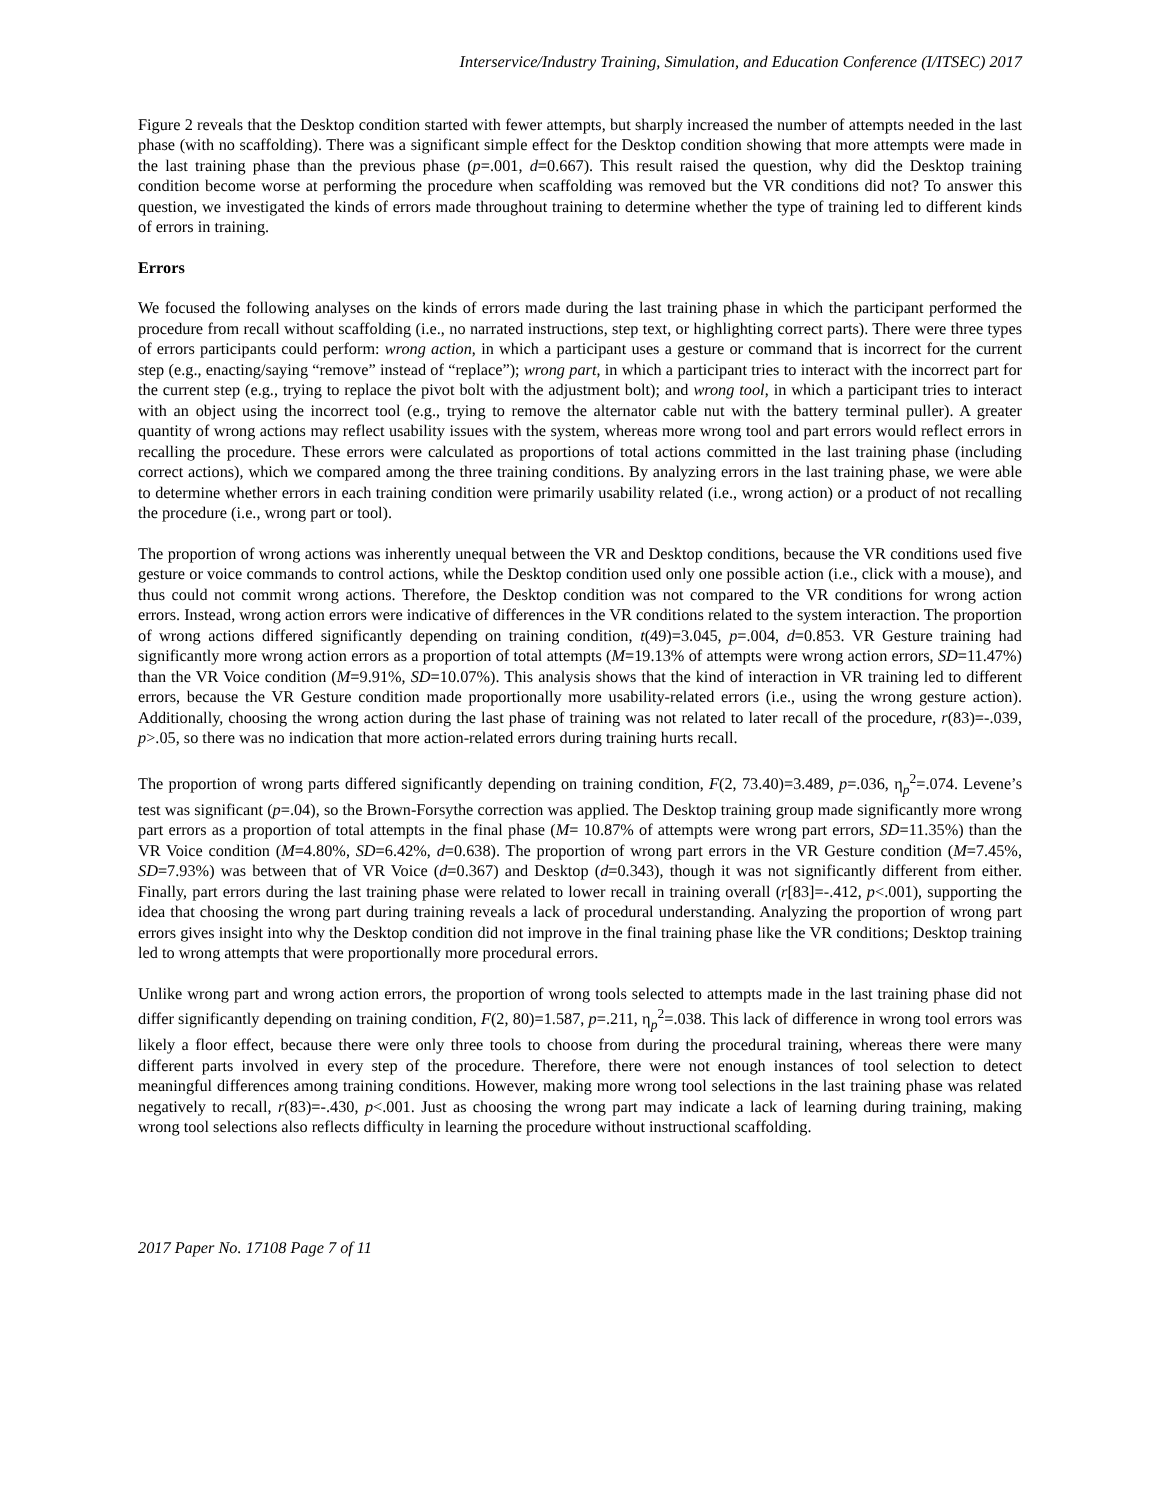Interservice/Industry Training, Simulation, and Education Conference (I/ITSEC) 2017
Figure 2 reveals that the Desktop condition started with fewer attempts, but sharply increased the number of attempts needed in the last phase (with no scaffolding). There was a significant simple effect for the Desktop condition showing that more attempts were made in the last training phase than the previous phase (p=.001, d=0.667). This result raised the question, why did the Desktop training condition become worse at performing the procedure when scaffolding was removed but the VR conditions did not? To answer this question, we investigated the kinds of errors made throughout training to determine whether the type of training led to different kinds of errors in training.
Errors
We focused the following analyses on the kinds of errors made during the last training phase in which the participant performed the procedure from recall without scaffolding (i.e., no narrated instructions, step text, or highlighting correct parts). There were three types of errors participants could perform: wrong action, in which a participant uses a gesture or command that is incorrect for the current step (e.g., enacting/saying “remove” instead of “replace”); wrong part, in which a participant tries to interact with the incorrect part for the current step (e.g., trying to replace the pivot bolt with the adjustment bolt); and wrong tool, in which a participant tries to interact with an object using the incorrect tool (e.g., trying to remove the alternator cable nut with the battery terminal puller). A greater quantity of wrong actions may reflect usability issues with the system, whereas more wrong tool and part errors would reflect errors in recalling the procedure. These errors were calculated as proportions of total actions committed in the last training phase (including correct actions), which we compared among the three training conditions. By analyzing errors in the last training phase, we were able to determine whether errors in each training condition were primarily usability related (i.e., wrong action) or a product of not recalling the procedure (i.e., wrong part or tool).
The proportion of wrong actions was inherently unequal between the VR and Desktop conditions, because the VR conditions used five gesture or voice commands to control actions, while the Desktop condition used only one possible action (i.e., click with a mouse), and thus could not commit wrong actions. Therefore, the Desktop condition was not compared to the VR conditions for wrong action errors. Instead, wrong action errors were indicative of differences in the VR conditions related to the system interaction. The proportion of wrong actions differed significantly depending on training condition, t(49)=3.045, p=.004, d=0.853. VR Gesture training had significantly more wrong action errors as a proportion of total attempts (M=19.13% of attempts were wrong action errors, SD=11.47%) than the VR Voice condition (M=9.91%, SD=10.07%). This analysis shows that the kind of interaction in VR training led to different errors, because the VR Gesture condition made proportionally more usability-related errors (i.e., using the wrong gesture action). Additionally, choosing the wrong action during the last phase of training was not related to later recall of the procedure, r(83)=-.039, p>.05, so there was no indication that more action-related errors during training hurts recall.
The proportion of wrong parts differed significantly depending on training condition, F(2, 73.40)=3.489, p=.036, η<sub>p</sub><sup>2</sup>=.074. Levene’s test was significant (p=.04), so the Brown-Forsythe correction was applied. The Desktop training group made significantly more wrong part errors as a proportion of total attempts in the final phase (M= 10.87% of attempts were wrong part errors, SD=11.35%) than the VR Voice condition (M=4.80%, SD=6.42%, d=0.638). The proportion of wrong part errors in the VR Gesture condition (M=7.45%, SD=7.93%) was between that of VR Voice (d=0.367) and Desktop (d=0.343), though it was not significantly different from either. Finally, part errors during the last training phase were related to lower recall in training overall (r[83]=-.412, p<.001), supporting the idea that choosing the wrong part during training reveals a lack of procedural understanding. Analyzing the proportion of wrong part errors gives insight into why the Desktop condition did not improve in the final training phase like the VR conditions; Desktop training led to wrong attempts that were proportionally more procedural errors.
Unlike wrong part and wrong action errors, the proportion of wrong tools selected to attempts made in the last training phase did not differ significantly depending on training condition, F(2, 80)=1.587, p=.211, η<sub>p</sub><sup>2</sup>=.038. This lack of difference in wrong tool errors was likely a floor effect, because there were only three tools to choose from during the procedural training, whereas there were many different parts involved in every step of the procedure. Therefore, there were not enough instances of tool selection to detect meaningful differences among training conditions. However, making more wrong tool selections in the last training phase was related negatively to recall, r(83)=-.430, p<.001. Just as choosing the wrong part may indicate a lack of learning during training, making wrong tool selections also reflects difficulty in learning the procedure without instructional scaffolding.
2017 Paper No. 17108 Page 7 of 11